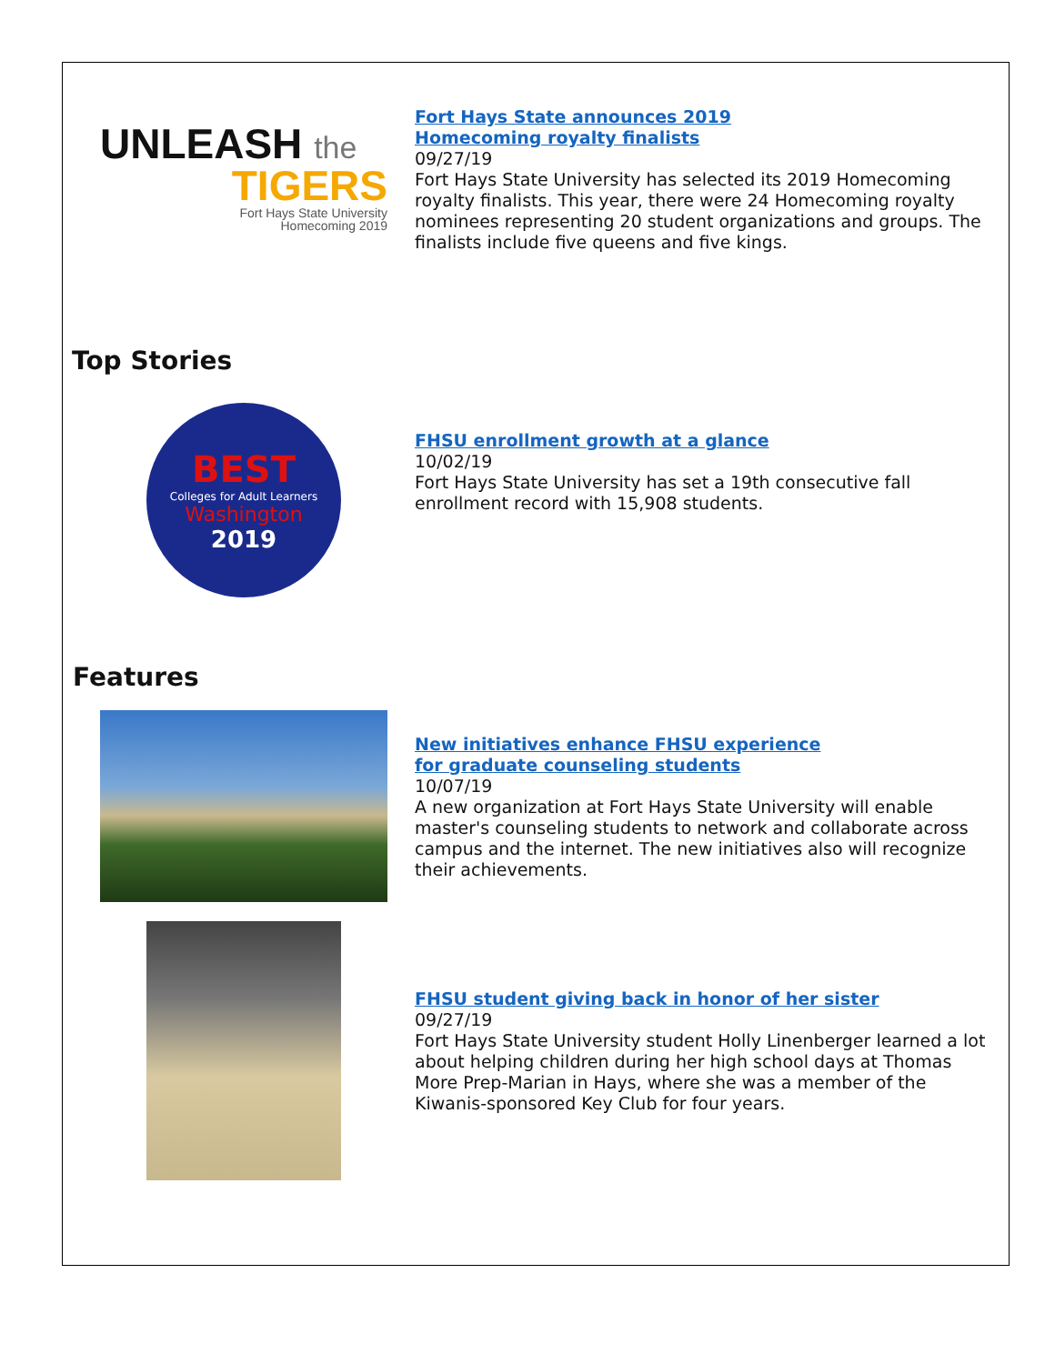UNLEASH the
TIGERS
Fort Hays State University
Homecoming 2019
Fort Hays State announces 2019
Homecoming royalty finalists
09/27/19
Fort Hays State University has selected its 2019 Homecoming royalty finalists. This year, there were 24 Homecoming royalty nominees representing 20 student organizations and groups. The finalists include five queens and five kings.
Top Stories
BEST
Colleges for Adult Learners
Washington
2019
FHSU enrollment growth at a glance
10/02/19
Fort Hays State University has set a 19th consecutive fall enrollment record with 15,908 students.
Features
New initiatives enhance FHSU experience
for graduate counseling students
10/07/19
A new organization at Fort Hays State University will enable master's counseling students to network and collaborate across campus and the internet. The new initiatives also will recognize their achievements.
FHSU student giving back in honor of her sister
09/27/19
Fort Hays State University student Holly Linenberger learned a lot about helping children during her high school days at Thomas More Prep-Marian in Hays, where she was a member of the Kiwanis-sponsored Key Club for four years.